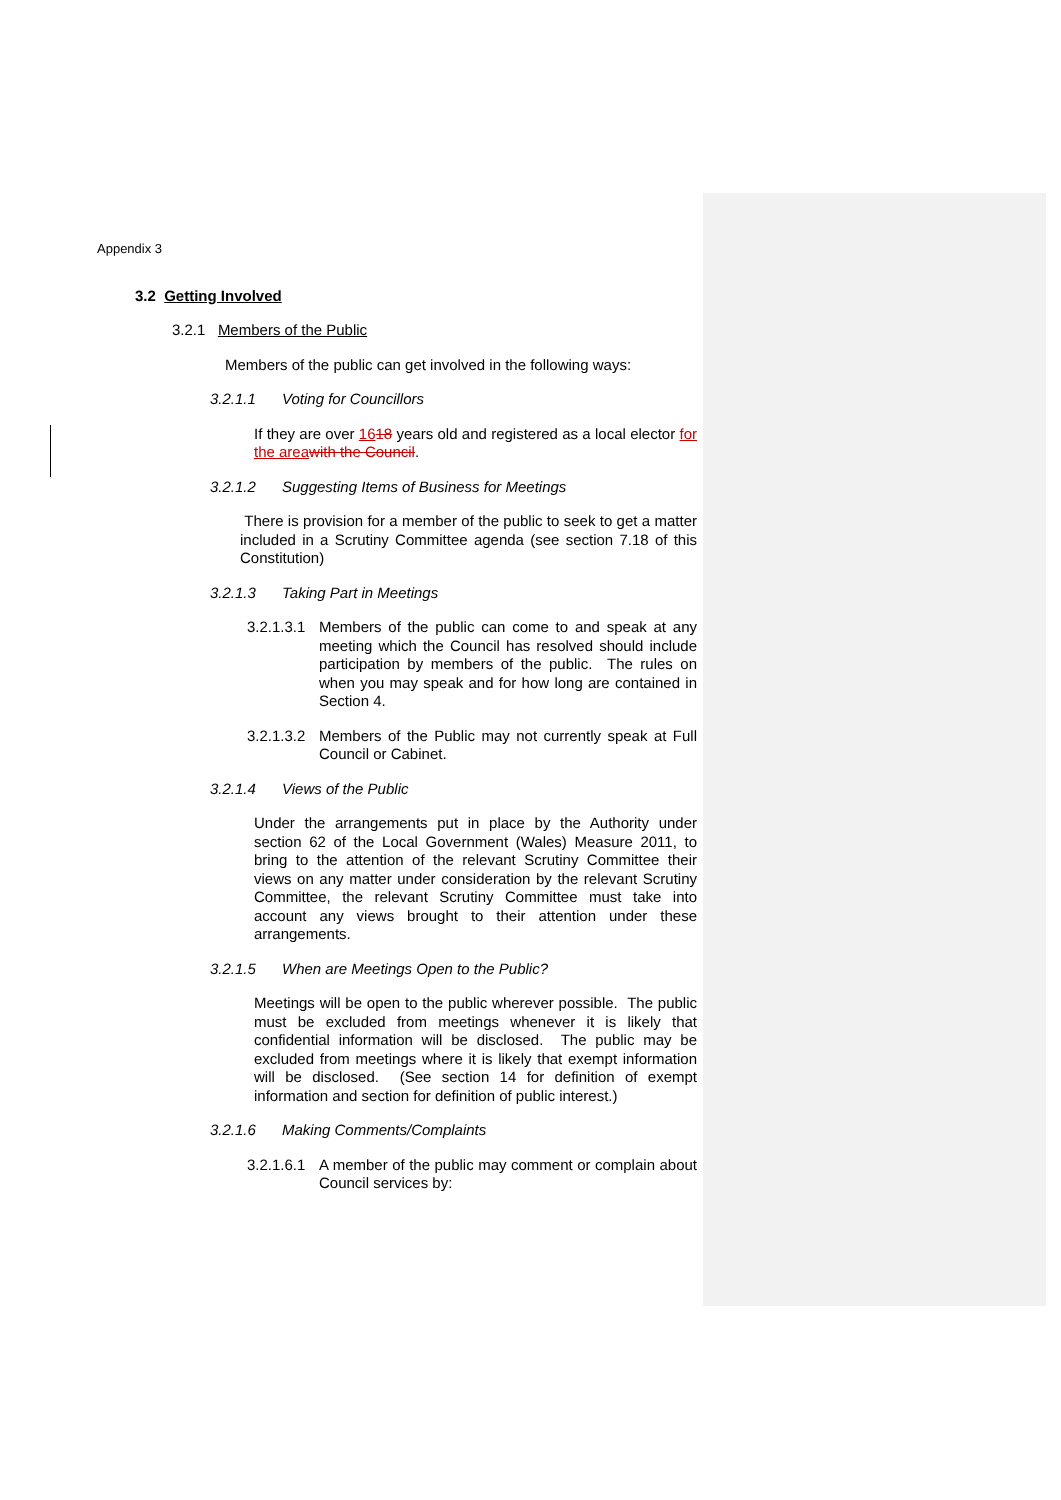Appendix 3
3.2 Getting Involved
3.2.1 Members of the Public
Members of the public can get involved in the following ways:
3.2.1.1 Voting for Councillors
If they are over 1618 years old and registered as a local elector for the area with the Council.
3.2.1.2 Suggesting Items of Business for Meetings
There is provision for a member of the public to seek to get a matter included in a Scrutiny Committee agenda (see section 7.18 of this Constitution)
3.2.1.3 Taking Part in Meetings
3.2.1.3.1
Members of the public can come to and speak at any meeting which the Council has resolved should include participation by members of the public. The rules on when you may speak and for how long are contained in Section 4.
3.2.1.3.2
Members of the Public may not currently speak at Full Council or Cabinet.
3.2.1.4 Views of the Public
Under the arrangements put in place by the Authority under section 62 of the Local Government (Wales) Measure 2011, to bring to the attention of the relevant Scrutiny Committee their views on any matter under consideration by the relevant Scrutiny Committee, the relevant Scrutiny Committee must take into account any views brought to their attention under these arrangements.
3.2.1.5 When are Meetings Open to the Public?
Meetings will be open to the public wherever possible. The public must be excluded from meetings whenever it is likely that confidential information will be disclosed. The public may be excluded from meetings where it is likely that exempt information will be disclosed. (See section 14 for definition of exempt information and section for definition of public interest.)
3.2.1.6 Making Comments/Complaints
3.2.1.6.1
A member of the public may comment or complain about Council services by: